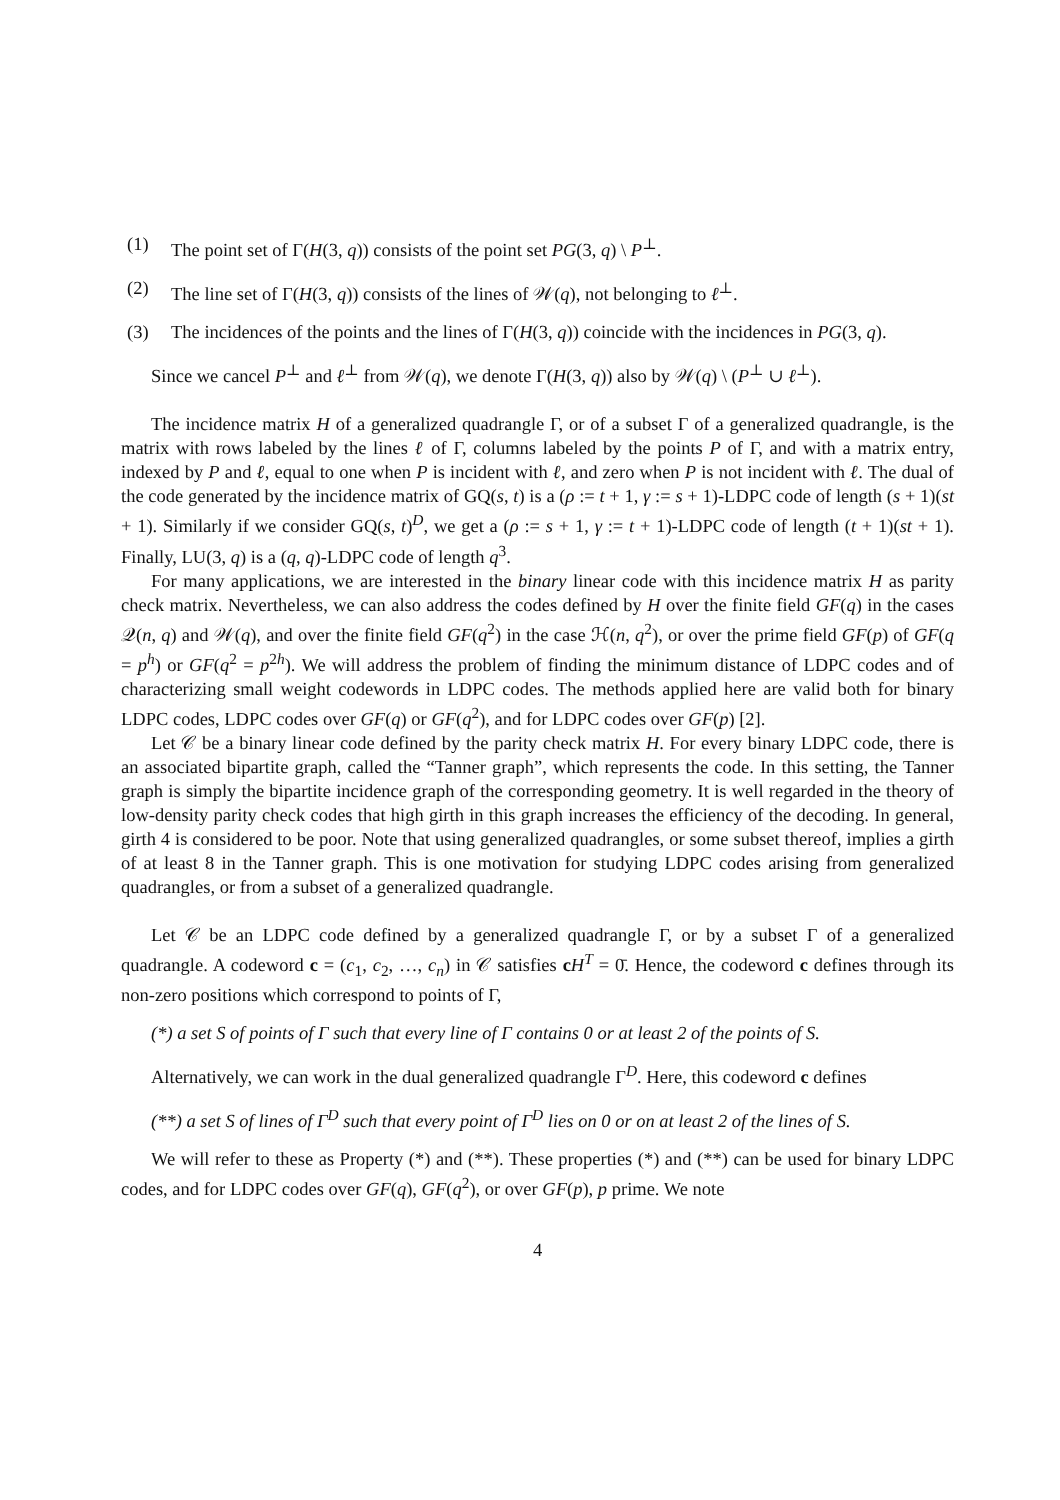(1) The point set of Γ(H(3, q)) consists of the point set PG(3, q) \ P<sup>⊥</sup>.
(2) The line set of Γ(H(3, q)) consists of the lines of 𝒲(q), not belonging to ℓ<sup>⊥</sup>.
(3) The incidences of the points and the lines of Γ(H(3, q)) coincide with the incidences in PG(3, q).
Since we cancel P<sup>⊥</sup> and ℓ<sup>⊥</sup> from 𝒲(q), we denote Γ(H(3, q)) also by 𝒲(q) \ (P<sup>⊥</sup> ∪ ℓ<sup>⊥</sup>).
The incidence matrix H of a generalized quadrangle Γ, or of a subset Γ of a generalized quadrangle, is the matrix with rows labeled by the lines ℓ of Γ, columns labeled by the points P of Γ, and with a matrix entry, indexed by P and ℓ, equal to one when P is incident with ℓ, and zero when P is not incident with ℓ. The dual of the code generated by the incidence matrix of GQ(s, t) is a (ρ := t + 1, γ := s + 1)-LDPC code of length (s + 1)(st + 1). Similarly if we consider GQ(s, t)<sup>D</sup>, we get a (ρ := s + 1, γ := t + 1)-LDPC code of length (t + 1)(st + 1). Finally, LU(3, q) is a (q, q)-LDPC code of length q<sup>3</sup>.
For many applications, we are interested in the binary linear code with this incidence matrix H as parity check matrix. Nevertheless, we can also address the codes defined by H over the finite field GF(q) in the cases 𝒬(n, q) and 𝒲(q), and over the finite field GF(q<sup>2</sup>) in the case ℋ(n, q<sup>2</sup>), or over the prime field GF(p) of GF(q = p<sup>h</sup>) or GF(q<sup>2</sup> = p<sup>2h</sup>). We will address the problem of finding the minimum distance of LDPC codes and of characterizing small weight codewords in LDPC codes. The methods applied here are valid both for binary LDPC codes, LDPC codes over GF(q) or GF(q<sup>2</sup>), and for LDPC codes over GF(p) [2].
Let 𝒞 be a binary linear code defined by the parity check matrix H. For every binary LDPC code, there is an associated bipartite graph, called the “Tanner graph”, which represents the code. In this setting, the Tanner graph is simply the bipartite incidence graph of the corresponding geometry. It is well regarded in the theory of low-density parity check codes that high girth in this graph increases the efficiency of the decoding. In general, girth 4 is considered to be poor. Note that using generalized quadrangles, or some subset thereof, implies a girth of at least 8 in the Tanner graph. This is one motivation for studying LDPC codes arising from generalized quadrangles, or from a subset of a generalized quadrangle.
Let 𝒞 be an LDPC code defined by a generalized quadrangle Γ, or by a subset Γ of a generalized quadrangle. A codeword c = (c<sub>1</sub>, c<sub>2</sub>, …, c<sub>n</sub>) in 𝒞 satisfies cH<sup>T</sup> = 0̄. Hence, the codeword c defines through its non-zero positions which correspond to points of Γ,
(*) a set S of points of Γ such that every line of Γ contains 0 or at least 2 of the points of S.
Alternatively, we can work in the dual generalized quadrangle Γ<sup>D</sup>. Here, this codeword c defines
(**) a set S of lines of Γ<sup>D</sup> such that every point of Γ<sup>D</sup> lies on 0 or on at least 2 of the lines of S.
We will refer to these as Property (*) and (**). These properties (*) and (**) can be used for binary LDPC codes, and for LDPC codes over GF(q), GF(q<sup>2</sup>), or over GF(p), p prime. We note
4